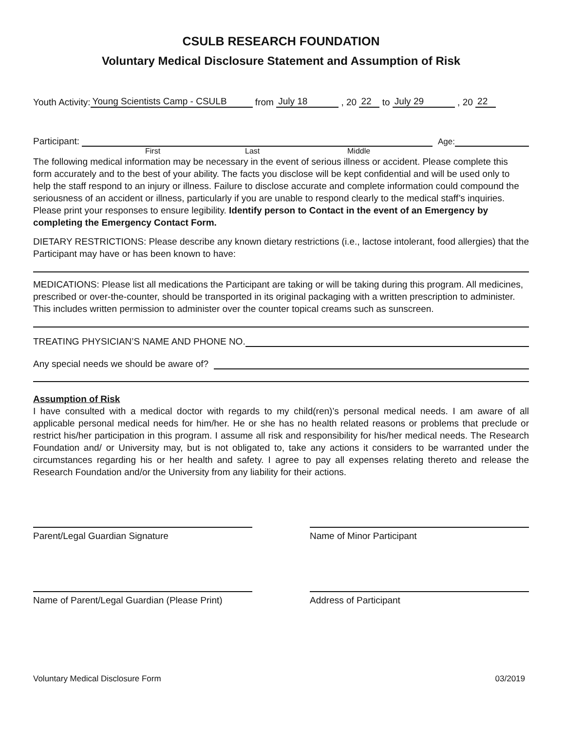CSULB RESEARCH FOUNDATION
Voluntary Medical Disclosure Statement and Assumption of Risk
Youth Activity: Young Scientists Camp - CSULB from July 18 , 20 22 to July 29 , 20 22
Participant: Age:
First Last Middle
The following medical information may be necessary in the event of serious illness or accident. Please complete this form accurately and to the best of your ability. The facts you disclose will be kept confidential and will be used only to help the staff respond to an injury or illness. Failure to disclose accurate and complete information could compound the seriousness of an accident or illness, particularly if you are unable to respond clearly to the medical staff’s inquiries. Please print your responses to ensure legibility. Identify person to Contact in the event of an Emergency by completing the Emergency Contact Form.
DIETARY RESTRICTIONS: Please describe any known dietary restrictions (i.e., lactose intolerant, food allergies) that the Participant may have or has been known to have:
MEDICATIONS: Please list all medications the Participant are taking or will be taking during this program. All medicines, prescribed or over-the-counter, should be transported in its original packaging with a written prescription to administer. This includes written permission to administer over the counter topical creams such as sunscreen.
TREATING PHYSICIAN’S NAME AND PHONE NO.
Any special needs we should be aware of?
Assumption of Risk
I have consulted with a medical doctor with regards to my child(ren)’s personal medical needs. I am aware of all applicable personal medical needs for him/her. He or she has no health related reasons or problems that preclude or restrict his/her participation in this program. I assume all risk and responsibility for his/her medical needs. The Research Foundation and/ or University may, but is not obligated to, take any actions it considers to be warranted under the circumstances regarding his or her health and safety. I agree to pay all expenses relating thereto and release the Research Foundation and/or the University from any liability for their actions.
Parent/Legal Guardian Signature Name of Minor Participant
Name of Parent/Legal Guardian (Please Print)
Address of Participant
Voluntary Medical Disclosure Form 03/2019